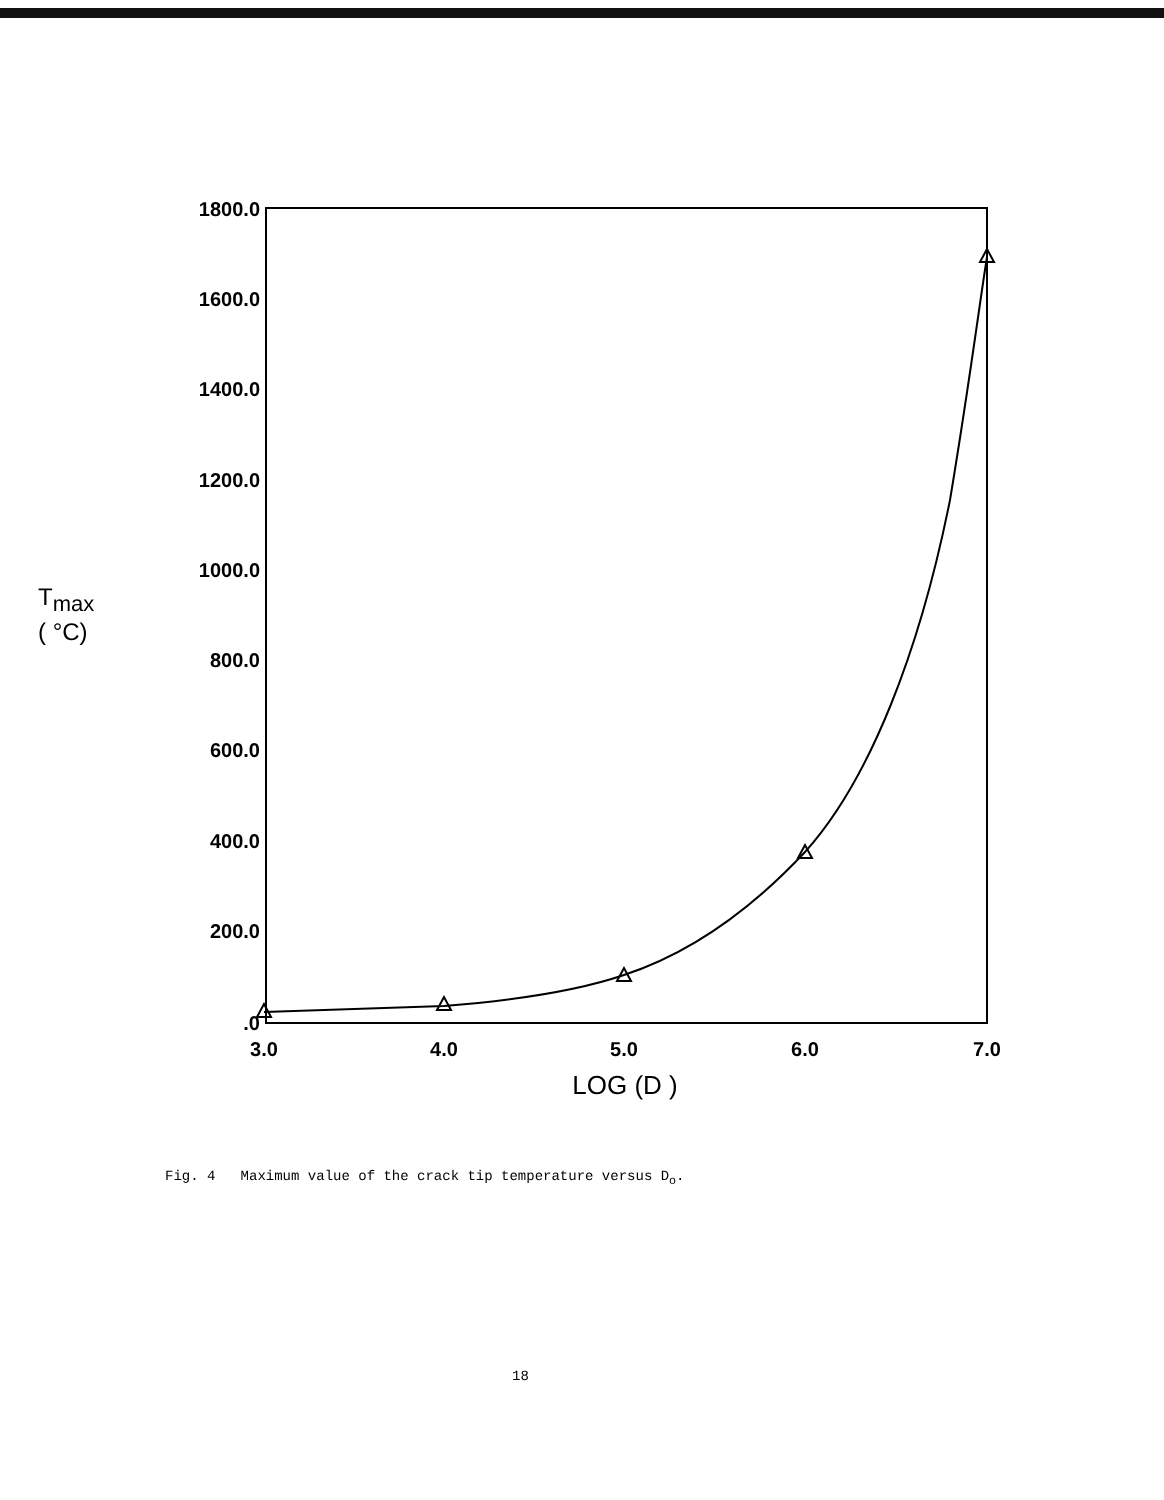1800.0
1600.0
1400.0
1200.0
1000.0
800.0
600.0
400.0
200.0
.0
3.0
4.0
5.0
6.0
7.0
LOG (D )
Tmax
( °C)
Fig. 4 Maximum value of the crack tip temperature versus D<sub>o</sub>.
18